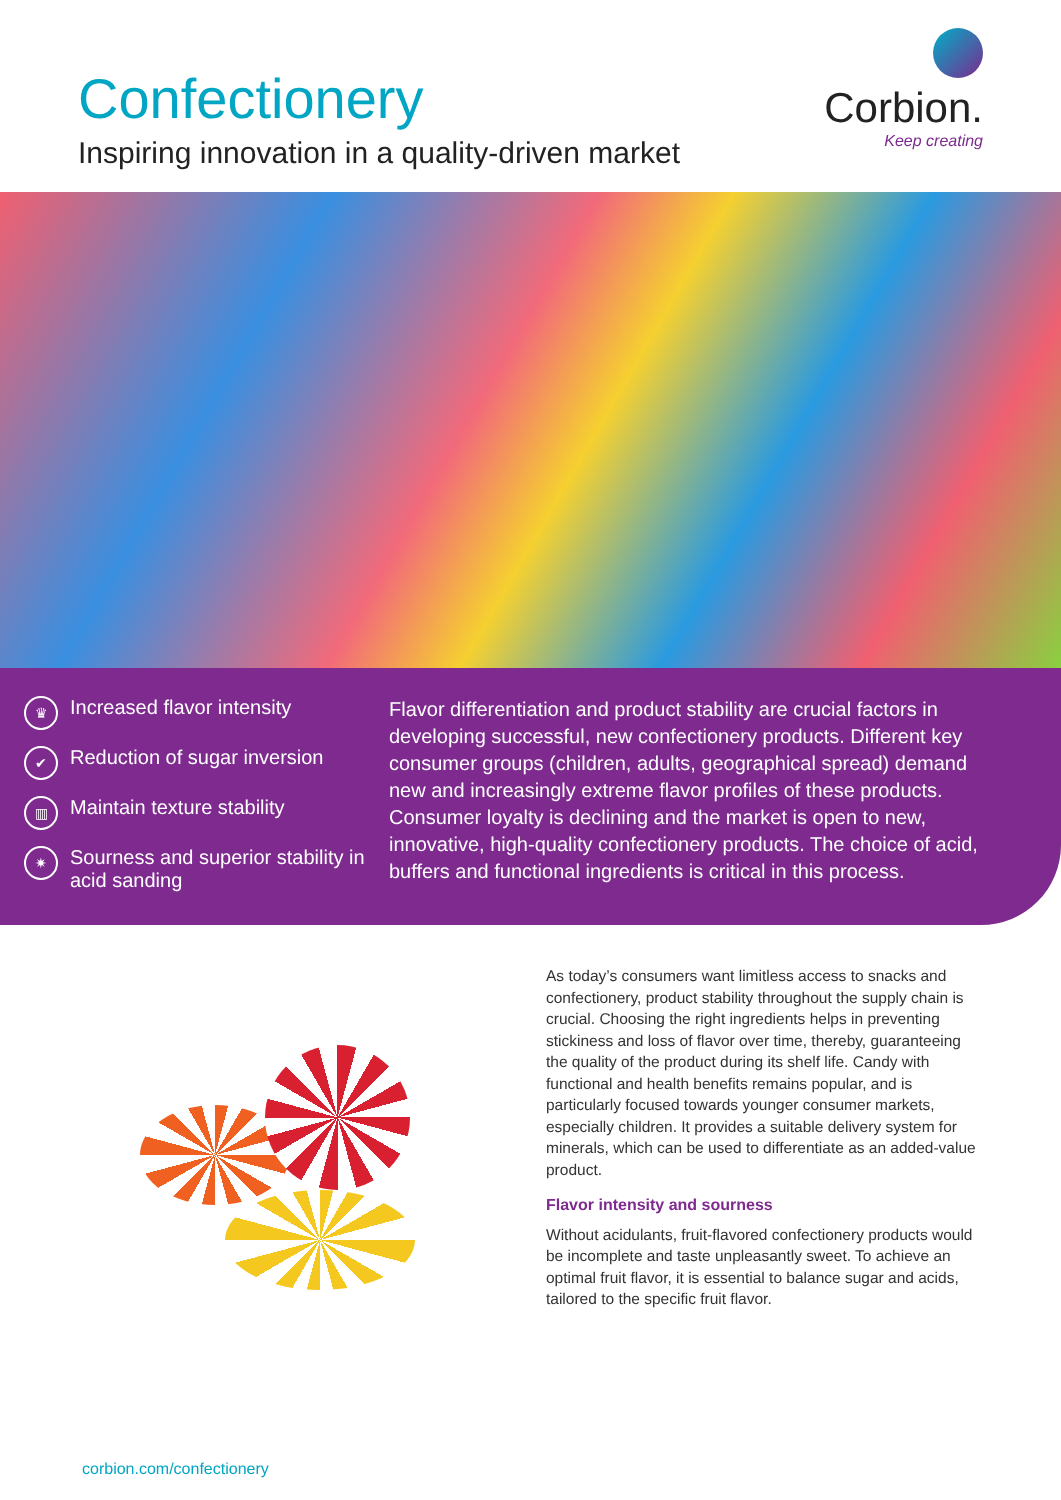Confectionery
Inspiring innovation in a quality-driven market
Corbion.
Keep creating
♛ Increased flavor intensity
✔ Reduction of sugar inversion
▥ Maintain texture stability
✷ Sourness and superior stability in acid sanding
Flavor differentiation and product stability are crucial factors in developing successful, new confectionery products. Different key consumer groups (children, adults, geographical spread) demand new and increasingly extreme flavor profiles of these products. Consumer loyalty is declining and the market is open to new, innovative, high-quality confectionery products. The choice of acid, buffers and functional ingredients is critical in this process.
As today’s consumers want limitless access to snacks and confectionery, product stability throughout the supply chain is crucial. Choosing the right ingredients helps in preventing stickiness and loss of flavor over time, thereby, guaranteeing the quality of the product during its shelf life. Candy with functional and health benefits remains popular, and is particularly focused towards younger consumer markets, especially children. It provides a suitable delivery system for minerals, which can be used to differentiate as an added-value product.
Flavor intensity and sourness
Without acidulants, fruit-flavored confectionery products would be incomplete and taste unpleasantly sweet. To achieve an optimal fruit flavor, it is essential to balance sugar and acids, tailored to the specific fruit flavor.
corbion.com/confectionery